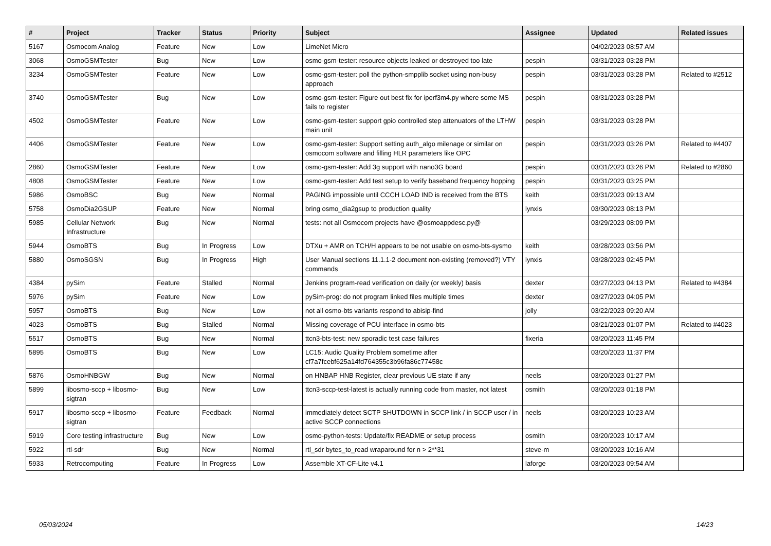| # | Project | Tracker | Status | Priority | Subject | Assignee | Updated | Related issues |
| --- | --- | --- | --- | --- | --- | --- | --- | --- |
| 5167 | Osmocom Analog | Feature | New | Low | LimeNet Micro | | 04/02/2023 08:57 AM | |
| 3068 | OsmoGSMTester | Bug | New | Low | osmo-gsm-tester: resource objects leaked or destroyed too late | pespin | 03/31/2023 03:28 PM | |
| 3234 | OsmoGSMTester | Feature | New | Low | osmo-gsm-tester: poll the python-smpplib socket using non-busy approach | pespin | 03/31/2023 03:28 PM | Related to #2512 |
| 3740 | OsmoGSMTester | Bug | New | Low | osmo-gsm-tester: Figure out best fix for iperf3m4.py where some MS fails to register | pespin | 03/31/2023 03:28 PM | |
| 4502 | OsmoGSMTester | Feature | New | Low | osmo-gsm-tester: support gpio controlled step attenuators of the LTHW main unit | pespin | 03/31/2023 03:28 PM | |
| 4406 | OsmoGSMTester | Feature | New | Low | osmo-gsm-tester: Support setting auth_algo milenage or similar on osmocom software and filling HLR parameters like OPC | pespin | 03/31/2023 03:26 PM | Related to #4407 |
| 2860 | OsmoGSMTester | Feature | New | Low | osmo-gsm-tester: Add 3g support with nano3G board | pespin | 03/31/2023 03:26 PM | Related to #2860 |
| 4808 | OsmoGSMTester | Feature | New | Low | osmo-gsm-tester: Add test setup to verify baseband frequency hopping | pespin | 03/31/2023 03:25 PM | |
| 5986 | OsmoBSC | Bug | New | Normal | PAGING impossible until CCCH LOAD IND is received from the BTS | keith | 03/31/2023 09:13 AM | |
| 5758 | OsmoDia2GSUP | Feature | New | Normal | bring osmo_dia2gsup to production quality | lynxis | 03/30/2023 08:13 PM | |
| 5985 | Cellular Network Infrastructure | Bug | New | Normal | tests: not all Osmocom projects have @osmoappdesc.py@ | | 03/29/2023 08:09 PM | |
| 5944 | OsmoBTS | Bug | In Progress | Low | DTXu + AMR on TCH/H appears to be not usable on osmo-bts-sysmo | keith | 03/28/2023 03:56 PM | |
| 5880 | OsmoSGSN | Bug | In Progress | High | User Manual sections 11.1.1-2 document non-existing (removed?) VTY commands | lynxis | 03/28/2023 02:45 PM | |
| 4384 | pySim | Feature | Stalled | Normal | Jenkins program-read verification on daily (or weekly) basis | dexter | 03/27/2023 04:13 PM | Related to #4384 |
| 5976 | pySim | Feature | New | Low | pySim-prog: do not program linked files multiple times | dexter | 03/27/2023 04:05 PM | |
| 5957 | OsmoBTS | Bug | New | Low | not all osmo-bts variants respond to abisip-find | jolly | 03/22/2023 09:20 AM | |
| 4023 | OsmoBTS | Bug | Stalled | Normal | Missing coverage of PCU interface in osmo-bts | | 03/21/2023 01:07 PM | Related to #4023 |
| 5517 | OsmoBTS | Bug | New | Normal | ttcn3-bts-test: new sporadic test case failures | fixeria | 03/20/2023 11:45 PM | |
| 5895 | OsmoBTS | Bug | New | Low | LC15: Audio Quality Problem sometime after cf7a7fcebf625a14fd764355c3b96fa86c77458c | | 03/20/2023 11:37 PM | |
| 5876 | OsmoHNBGW | Bug | New | Normal | on HNBAP HNB Register, clear previous UE state if any | neels | 03/20/2023 01:27 PM | |
| 5899 | libosmo-sccp + libosmo-sigtran | Bug | New | Low | ttcn3-sccp-test-latest is actually running code from master, not latest | osmith | 03/20/2023 01:18 PM | |
| 5917 | libosmo-sccp + libosmo-sigtran | Feature | Feedback | Normal | immediately detect SCTP SHUTDOWN in SCCP link / in SCCP user / in active SCCP connections | neels | 03/20/2023 10:23 AM | |
| 5919 | Core testing infrastructure | Bug | New | Low | osmo-python-tests: Update/fix README or setup process | osmith | 03/20/2023 10:17 AM | |
| 5922 | rtl-sdr | Bug | New | Normal | rtl_sdr bytes_to_read wraparound for n > 2**31 | steve-m | 03/20/2023 10:16 AM | |
| 5933 | Retrocomputing | Feature | In Progress | Low | Assemble XT-CF-Lite v4.1 | laforge | 03/20/2023 09:54 AM | |
05/03/2024 14/23